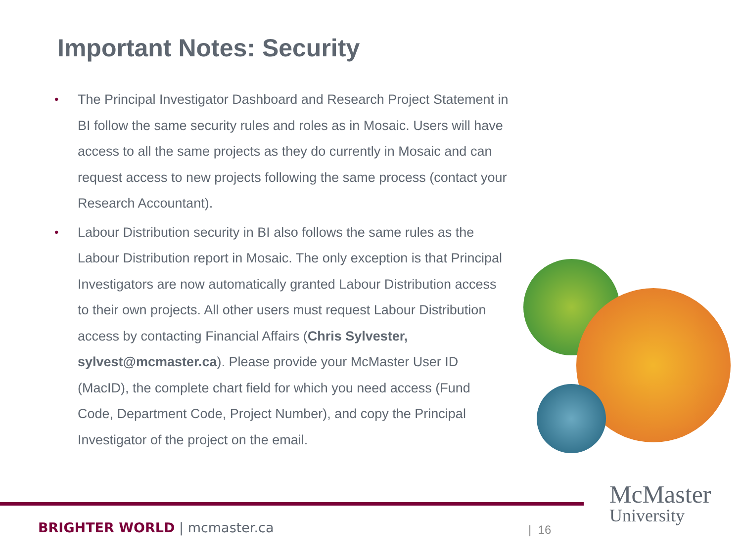Important Notes: Security
• The Principal Investigator Dashboard and Research Project Statement in BI follow the same security rules and roles as in Mosaic. Users will have access to all the same projects as they do currently in Mosaic and can request access to new projects following the same process (contact your Research Accountant).
• Labour Distribution security in BI also follows the same rules as the Labour Distribution report in Mosaic. The only exception is that Principal Investigators are now automatically granted Labour Distribution access to their own projects. All other users must request Labour Distribution access by contacting Financial Affairs (Chris Sylvester, sylvest@mcmaster.ca). Please provide your McMaster User ID (MacID), the complete chart field for which you need access (Fund Code, Department Code, Project Number), and copy the Principal Investigator of the project on the email.
BRIGHTER WORLD | mcmaster.ca | 16
McMaster
University